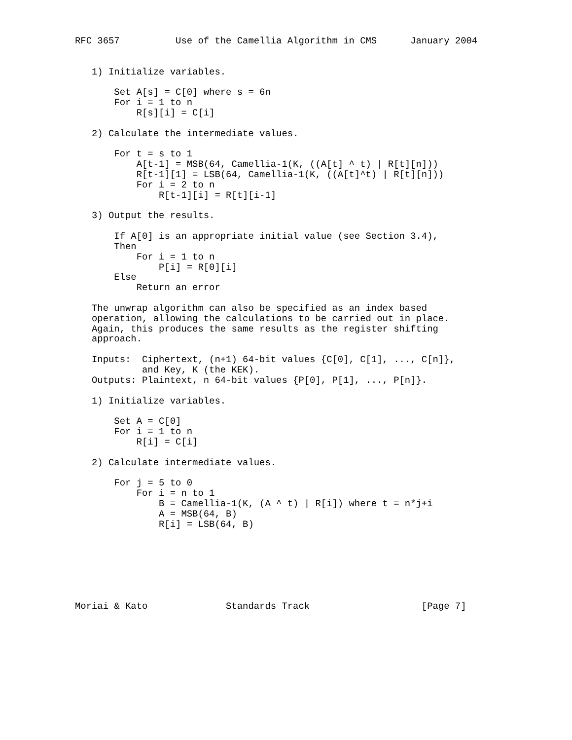RFC 3657          Use of the Camellia Algorithm in CMS      January 2004


   1) Initialize variables.

       Set A[s] = C[0] where s = 6n
       For i = 1 to n
           R[s][i] = C[i]

   2) Calculate the intermediate values.

       For t = s to 1
           A[t-1] = MSB(64, Camellia-1(K, ((A[t] ^ t) | R[t][n]))
           R[t-1][1] = LSB(64, Camellia-1(K, ((A[t]^t) | R[t][n]))
           For i = 2 to n
               R[t-1][i] = R[t][i-1]

   3) Output the results.

       If A[0] is an appropriate initial value (see Section 3.4),
       Then
           For i = 1 to n
               P[i] = R[0][i]
       Else
           Return an error

   The unwrap algorithm can also be specified as an index based
   operation, allowing the calculations to be carried out in place.
   Again, this produces the same results as the register shifting
   approach.

   Inputs:  Ciphertext, (n+1) 64-bit values {C[0], C[1], ..., C[n]},
            and Key, K (the KEK).
   Outputs: Plaintext, n 64-bit values {P[0], P[1], ..., P[n]}.

   1) Initialize variables.

       Set A = C[0]
       For i = 1 to n
           R[i] = C[i]

   2) Calculate intermediate values.

       For j = 5 to 0
           For i = n to 1
               B = Camellia-1(K, (A ^ t) | R[i]) where t = n*j+i
               A = MSB(64, B)
               R[i] = LSB(64, B)







Moriai & Kato              Standards Track                    [Page 7]